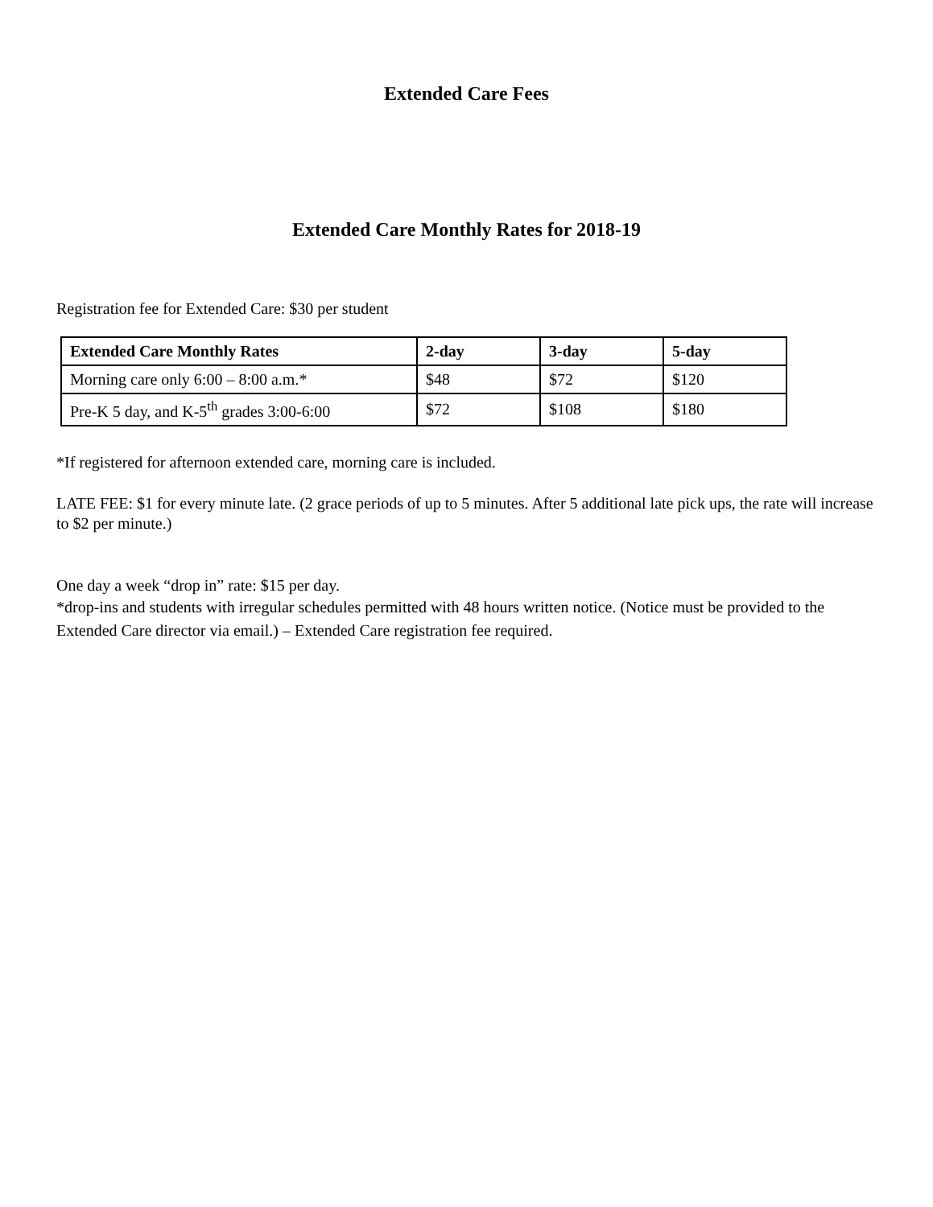Extended Care Fees
Extended Care Monthly Rates for 2018-19
Registration fee for Extended Care: $30 per student
| Extended Care Monthly Rates | 2-day | 3-day | 5-day |
| --- | --- | --- | --- |
| Morning care only 6:00 – 8:00 a.m.* | $48 | $72 | $120 |
| Pre-K 5 day, and K-5<sup>th</sup> grades 3:00-6:00 | $72 | $108 | $180 |
*If registered for afternoon extended care, morning care is included.
LATE FEE: $1 for every minute late. (2 grace periods of up to 5 minutes. After 5 additional late pick ups, the rate will increase to $2 per minute.)
One day a week “drop in” rate: $15 per day.
*drop-ins and students with irregular schedules permitted with 48 hours written notice. (Notice must be provided to the Extended Care director via email.) – Extended Care registration fee required.